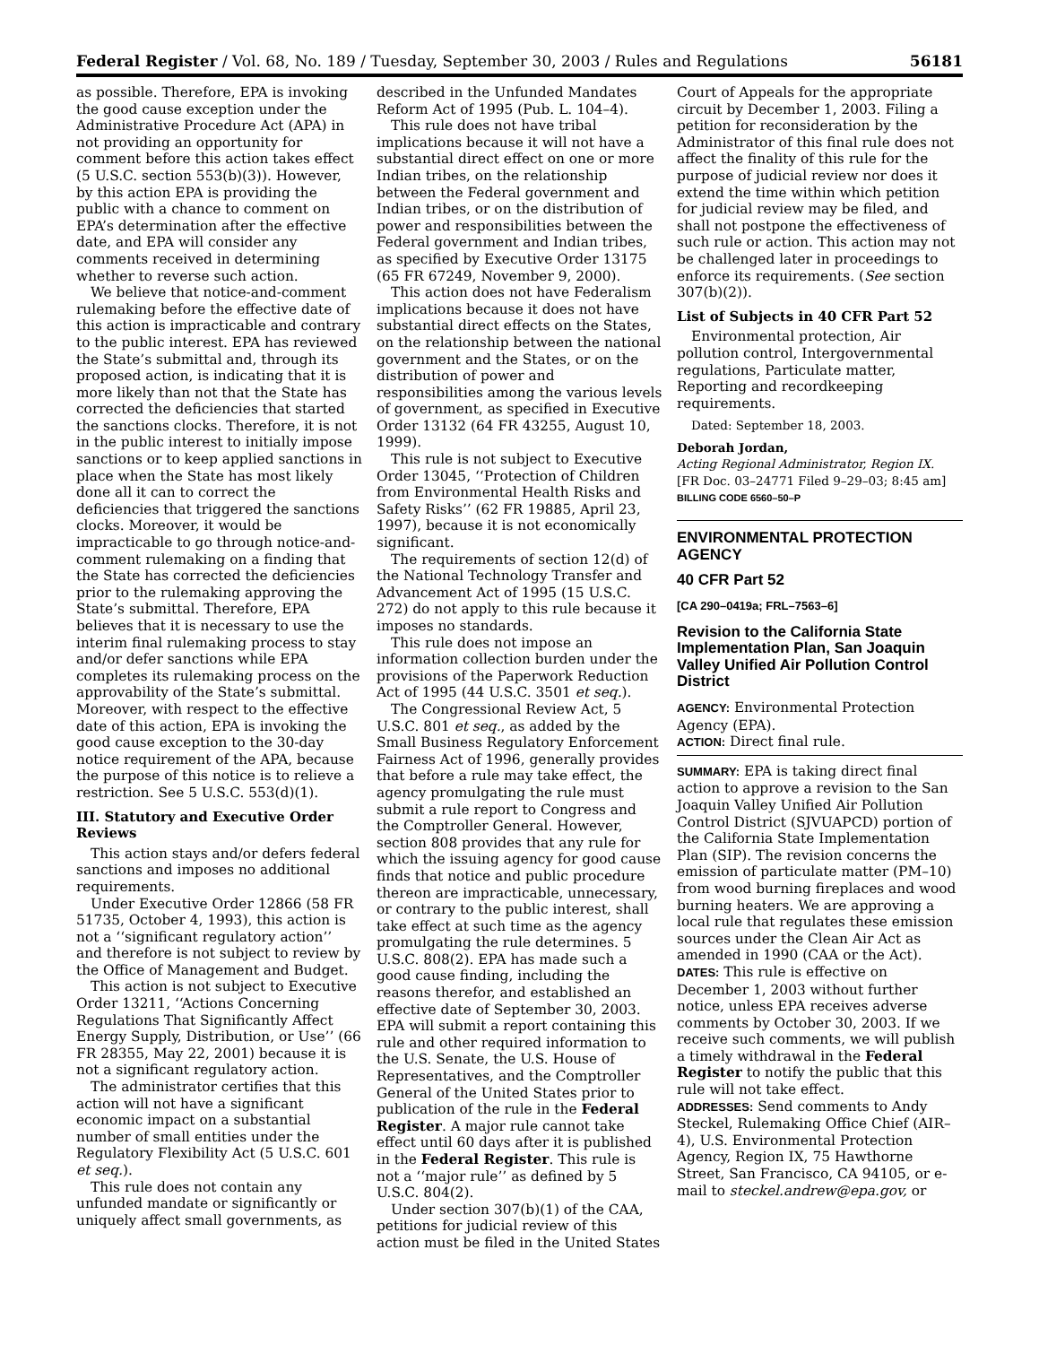Federal Register / Vol. 68, No. 189 / Tuesday, September 30, 2003 / Rules and Regulations 56181
as possible. Therefore, EPA is invoking the good cause exception under the Administrative Procedure Act (APA) in not providing an opportunity for comment before this action takes effect (5 U.S.C. section 553(b)(3)). However, by this action EPA is providing the public with a chance to comment on EPA’s determination after the effective date, and EPA will consider any comments received in determining whether to reverse such action.
We believe that notice-and-comment rulemaking before the effective date of this action is impracticable and contrary to the public interest. EPA has reviewed the State’s submittal and, through its proposed action, is indicating that it is more likely than not that the State has corrected the deficiencies that started the sanctions clocks. Therefore, it is not in the public interest to initially impose sanctions or to keep applied sanctions in place when the State has most likely done all it can to correct the deficiencies that triggered the sanctions clocks. Moreover, it would be impracticable to go through notice-and-comment rulemaking on a finding that the State has corrected the deficiencies prior to the rulemaking approving the State’s submittal. Therefore, EPA believes that it is necessary to use the interim final rulemaking process to stay and/or defer sanctions while EPA completes its rulemaking process on the approvability of the State’s submittal. Moreover, with respect to the effective date of this action, EPA is invoking the good cause exception to the 30-day notice requirement of the APA, because the purpose of this notice is to relieve a restriction. See 5 U.S.C. 553(d)(1).
III. Statutory and Executive Order Reviews
This action stays and/or defers federal sanctions and imposes no additional requirements.
Under Executive Order 12866 (58 FR 51735, October 4, 1993), this action is not a ‘‘significant regulatory action’’ and therefore is not subject to review by the Office of Management and Budget.
This action is not subject to Executive Order 13211, ‘‘Actions Concerning Regulations That Significantly Affect Energy Supply, Distribution, or Use’’ (66 FR 28355, May 22, 2001) because it is not a significant regulatory action.
The administrator certifies that this action will not have a significant economic impact on a substantial number of small entities under the Regulatory Flexibility Act (5 U.S.C. 601 et seq.).
This rule does not contain any unfunded mandate or significantly or uniquely affect small governments, as
described in the Unfunded Mandates Reform Act of 1995 (Pub. L. 104–4).
This rule does not have tribal implications because it will not have a substantial direct effect on one or more Indian tribes, on the relationship between the Federal government and Indian tribes, or on the distribution of power and responsibilities between the Federal government and Indian tribes, as specified by Executive Order 13175 (65 FR 67249, November 9, 2000).
This action does not have Federalism implications because it does not have substantial direct effects on the States, on the relationship between the national government and the States, or on the distribution of power and responsibilities among the various levels of government, as specified in Executive Order 13132 (64 FR 43255, August 10, 1999).
This rule is not subject to Executive Order 13045, ‘‘Protection of Children from Environmental Health Risks and Safety Risks’’ (62 FR 19885, April 23, 1997), because it is not economically significant.
The requirements of section 12(d) of the National Technology Transfer and Advancement Act of 1995 (15 U.S.C. 272) do not apply to this rule because it imposes no standards.
This rule does not impose an information collection burden under the provisions of the Paperwork Reduction Act of 1995 (44 U.S.C. 3501 et seq.).
The Congressional Review Act, 5 U.S.C. 801 et seq., as added by the Small Business Regulatory Enforcement Fairness Act of 1996, generally provides that before a rule may take effect, the agency promulgating the rule must submit a rule report to Congress and the Comptroller General. However, section 808 provides that any rule for which the issuing agency for good cause finds that notice and public procedure thereon are impracticable, unnecessary, or contrary to the public interest, shall take effect at such time as the agency promulgating the rule determines. 5 U.S.C. 808(2). EPA has made such a good cause finding, including the reasons therefor, and established an effective date of September 30, 2003. EPA will submit a report containing this rule and other required information to the U.S. Senate, the U.S. House of Representatives, and the Comptroller General of the United States prior to publication of the rule in the Federal Register. A major rule cannot take effect until 60 days after it is published in the Federal Register. This rule is not a ‘‘major rule’’ as defined by 5 U.S.C. 804(2).
Under section 307(b)(1) of the CAA, petitions for judicial review of this action must be filed in the United States
Court of Appeals for the appropriate circuit by December 1, 2003. Filing a petition for reconsideration by the Administrator of this final rule does not affect the finality of this rule for the purpose of judicial review nor does it extend the time within which petition for judicial review may be filed, and shall not postpone the effectiveness of such rule or action. This action may not be challenged later in proceedings to enforce its requirements. (See section 307(b)(2)).
List of Subjects in 40 CFR Part 52
Environmental protection, Air pollution control, Intergovernmental regulations, Particulate matter, Reporting and recordkeeping requirements.
Dated: September 18, 2003.
Deborah Jordan,
Acting Regional Administrator, Region IX.
[FR Doc. 03–24771 Filed 9–29–03; 8:45 am]
BILLING CODE 6560–50–P
ENVIRONMENTAL PROTECTION AGENCY
40 CFR Part 52
[CA 290–0419a; FRL–7563–6]
Revision to the California State Implementation Plan, San Joaquin Valley Unified Air Pollution Control District
AGENCY: Environmental Protection Agency (EPA).
ACTION: Direct final rule.
SUMMARY: EPA is taking direct final action to approve a revision to the San Joaquin Valley Unified Air Pollution Control District (SJVUAPCD) portion of the California State Implementation Plan (SIP). The revision concerns the emission of particulate matter (PM–10) from wood burning fireplaces and wood burning heaters. We are approving a local rule that regulates these emission sources under the Clean Air Act as amended in 1990 (CAA or the Act).
DATES: This rule is effective on December 1, 2003 without further notice, unless EPA receives adverse comments by October 30, 2003. If we receive such comments, we will publish a timely withdrawal in the Federal Register to notify the public that this rule will not take effect.
ADDRESSES: Send comments to Andy Steckel, Rulemaking Office Chief (AIR–4), U.S. Environmental Protection Agency, Region IX, 75 Hawthorne Street, San Francisco, CA 94105, or e-mail to steckel.andrew@epa.gov, or